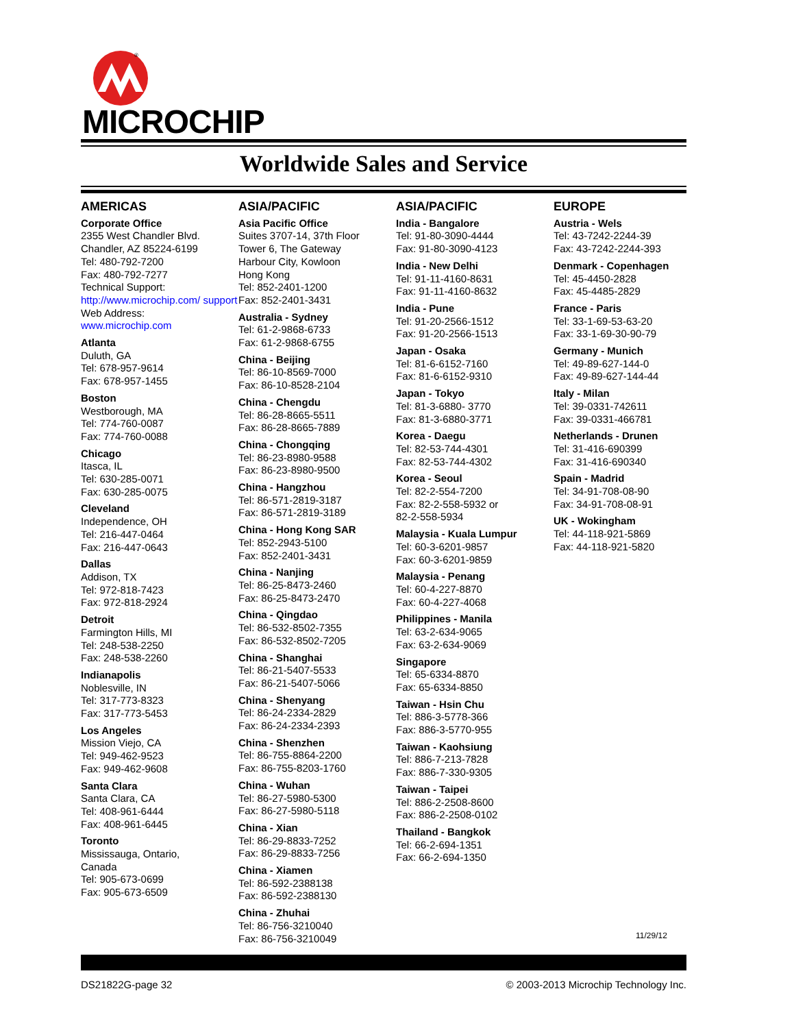®
MICROCHIP
Worldwide Sales and Service
AMERICAS
Corporate Office
2355 West Chandler Blvd.
Chandler, AZ 85224-6199
Tel: 480-792-7200
Fax: 480-792-7277
Technical Support:
http://www.microchip.com/ support
Web Address:
www.microchip.com
Atlanta
Duluth, GA
Tel: 678-957-9614
Fax: 678-957-1455
Boston
Westborough, MA
Tel: 774-760-0087
Fax: 774-760-0088
Chicago
Itasca, IL
Tel: 630-285-0071
Fax: 630-285-0075
Cleveland
Independence, OH
Tel: 216-447-0464
Fax: 216-447-0643
Dallas
Addison, TX
Tel: 972-818-7423
Fax: 972-818-2924
Detroit
Farmington Hills, MI
Tel: 248-538-2250
Fax: 248-538-2260
Indianapolis
Noblesville, IN
Tel: 317-773-8323
Fax: 317-773-5453
Los Angeles
Mission Viejo, CA
Tel: 949-462-9523
Fax: 949-462-9608
Santa Clara
Santa Clara, CA
Tel: 408-961-6444
Fax: 408-961-6445
Toronto
Mississauga, Ontario,
Canada
Tel: 905-673-0699
Fax: 905-673-6509
ASIA/PACIFIC
Asia Pacific Office
Suites 3707-14, 37th Floor
Tower 6, The Gateway
Harbour City, Kowloon
Hong Kong
Tel: 852-2401-1200
Fax: 852-2401-3431
Australia - Sydney
Tel: 61-2-9868-6733
Fax: 61-2-9868-6755
China - Beijing
Tel: 86-10-8569-7000
Fax: 86-10-8528-2104
China - Chengdu
Tel: 86-28-8665-5511
Fax: 86-28-8665-7889
China - Chongqing
Tel: 86-23-8980-9588
Fax: 86-23-8980-9500
China - Hangzhou
Tel: 86-571-2819-3187
Fax: 86-571-2819-3189
China - Hong Kong SAR
Tel: 852-2943-5100
Fax: 852-2401-3431
China - Nanjing
Tel: 86-25-8473-2460
Fax: 86-25-8473-2470
China - Qingdao
Tel: 86-532-8502-7355
Fax: 86-532-8502-7205
China - Shanghai
Tel: 86-21-5407-5533
Fax: 86-21-5407-5066
China - Shenyang
Tel: 86-24-2334-2829
Fax: 86-24-2334-2393
China - Shenzhen
Tel: 86-755-8864-2200
Fax: 86-755-8203-1760
China - Wuhan
Tel: 86-27-5980-5300
Fax: 86-27-5980-5118
China - Xian
Tel: 86-29-8833-7252
Fax: 86-29-8833-7256
China - Xiamen
Tel: 86-592-2388138
Fax: 86-592-2388130
China - Zhuhai
Tel: 86-756-3210040
Fax: 86-756-3210049
ASIA/PACIFIC
India - Bangalore
Tel: 91-80-3090-4444
Fax: 91-80-3090-4123
India - New Delhi
Tel: 91-11-4160-8631
Fax: 91-11-4160-8632
India - Pune
Tel: 91-20-2566-1512
Fax: 91-20-2566-1513
Japan - Osaka
Tel: 81-6-6152-7160
Fax: 81-6-6152-9310
Japan - Tokyo
Tel: 81-3-6880- 3770
Fax: 81-3-6880-3771
Korea - Daegu
Tel: 82-53-744-4301
Fax: 82-53-744-4302
Korea - Seoul
Tel: 82-2-554-7200
Fax: 82-2-558-5932 or
82-2-558-5934
Malaysia - Kuala Lumpur
Tel: 60-3-6201-9857
Fax: 60-3-6201-9859
Malaysia - Penang
Tel: 60-4-227-8870
Fax: 60-4-227-4068
Philippines - Manila
Tel: 63-2-634-9065
Fax: 63-2-634-9069
Singapore
Tel: 65-6334-8870
Fax: 65-6334-8850
Taiwan - Hsin Chu
Tel: 886-3-5778-366
Fax: 886-3-5770-955
Taiwan - Kaohsiung
Tel: 886-7-213-7828
Fax: 886-7-330-9305
Taiwan - Taipei
Tel: 886-2-2508-8600
Fax: 886-2-2508-0102
Thailand - Bangkok
Tel: 66-2-694-1351
Fax: 66-2-694-1350
EUROPE
Austria - Wels
Tel: 43-7242-2244-39
Fax: 43-7242-2244-393
Denmark - Copenhagen
Tel: 45-4450-2828
Fax: 45-4485-2829
France - Paris
Tel: 33-1-69-53-63-20
Fax: 33-1-69-30-90-79
Germany - Munich
Tel: 49-89-627-144-0
Fax: 49-89-627-144-44
Italy - Milan
Tel: 39-0331-742611
Fax: 39-0331-466781
Netherlands - Drunen
Tel: 31-416-690399
Fax: 31-416-690340
Spain - Madrid
Tel: 34-91-708-08-90
Fax: 34-91-708-08-91
UK - Wokingham
Tel: 44-118-921-5869
Fax: 44-118-921-5820
11/29/12
DS21822G-page 32 © 2003-2013 Microchip Technology Inc.